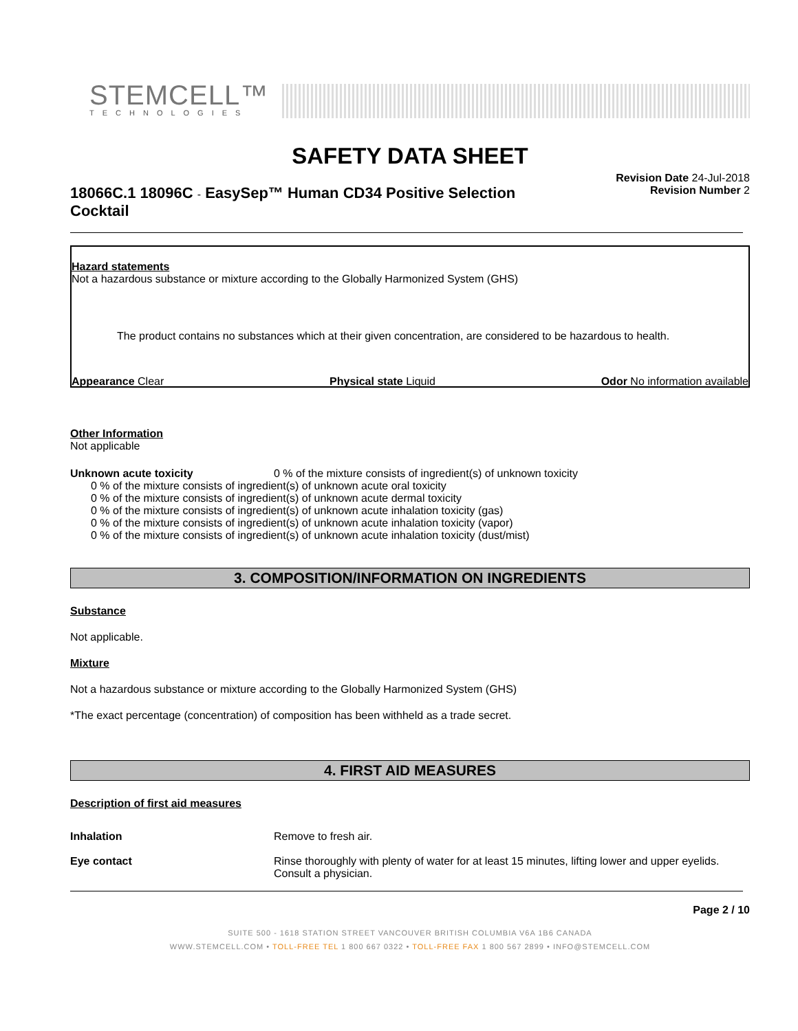STEMCELL™
TECHNOLOGIES
SAFETY DATA SHEET
18066C.1 18096C - EasySep™ Human CD34 Positive Selection Cocktail
Revision Date 24-Jul-2018
Revision Number 2
Hazard statements
Not a hazardous substance or mixture according to the Globally Harmonized System (GHS)
The product contains no substances which at their given concentration, are considered to be hazardous to health.
Appearance Clear Physical state Liquid Odor No information available
Other Information
Not applicable
Unknown acute toxicity 0 % of the mixture consists of ingredient(s) of unknown toxicity
0 % of the mixture consists of ingredient(s) of unknown acute oral toxicity
0 % of the mixture consists of ingredient(s) of unknown acute dermal toxicity
0 % of the mixture consists of ingredient(s) of unknown acute inhalation toxicity (gas)
0 % of the mixture consists of ingredient(s) of unknown acute inhalation toxicity (vapor)
0 % of the mixture consists of ingredient(s) of unknown acute inhalation toxicity (dust/mist)
3. COMPOSITION/INFORMATION ON INGREDIENTS
Substance
Not applicable.
Mixture
Not a hazardous substance or mixture according to the Globally Harmonized System (GHS)
*The exact percentage (concentration) of composition has been withheld as a trade secret.
4. FIRST AID MEASURES
Description of first aid measures
Inhalation Remove to fresh air.
Eye contact Rinse thoroughly with plenty of water for at least 15 minutes, lifting lower and upper eyelids. Consult a physician.
Page 2 / 10
SUITE 500 - 1618 STATION STREET VANCOUVER BRITISH COLUMBIA V6A 1B6 CANADA
WWW.STEMCELL.COM • TOLL-FREE TEL 1 800 667 0322 • TOLL-FREE FAX 1 800 567 2899 • INFO@STEMCELL.COM